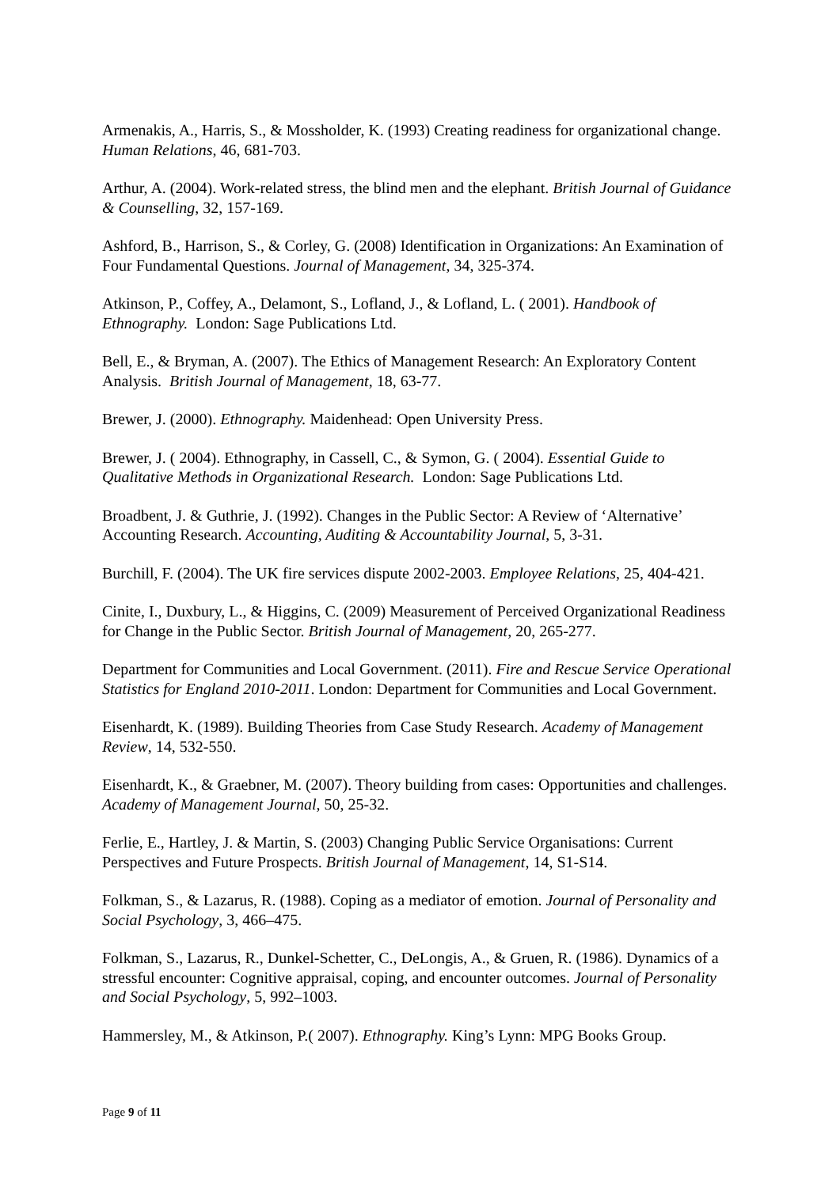Armenakis, A., Harris, S., & Mossholder, K. (1993) Creating readiness for organizational change. Human Relations, 46, 681-703.
Arthur, A. (2004). Work-related stress, the blind men and the elephant. British Journal of Guidance & Counselling, 32, 157-169.
Ashford, B., Harrison, S., & Corley, G. (2008) Identification in Organizations: An Examination of Four Fundamental Questions. Journal of Management, 34, 325-374.
Atkinson, P., Coffey, A., Delamont, S., Lofland, J., & Lofland, L. ( 2001). Handbook of Ethnography. London: Sage Publications Ltd.
Bell, E., & Bryman, A. (2007). The Ethics of Management Research: An Exploratory Content Analysis. British Journal of Management, 18, 63-77.
Brewer, J. (2000). Ethnography. Maidenhead: Open University Press.
Brewer, J. ( 2004). Ethnography, in Cassell, C., & Symon, G. ( 2004). Essential Guide to Qualitative Methods in Organizational Research. London: Sage Publications Ltd.
Broadbent, J. & Guthrie, J. (1992). Changes in the Public Sector: A Review of ‘Alternative’ Accounting Research. Accounting, Auditing & Accountability Journal, 5, 3-31.
Burchill, F. (2004). The UK fire services dispute 2002-2003. Employee Relations, 25, 404-421.
Cinite, I., Duxbury, L., & Higgins, C. (2009) Measurement of Perceived Organizational Readiness for Change in the Public Sector. British Journal of Management, 20, 265-277.
Department for Communities and Local Government. (2011). Fire and Rescue Service Operational Statistics for England 2010-2011. London: Department for Communities and Local Government.
Eisenhardt, K. (1989). Building Theories from Case Study Research. Academy of Management Review, 14, 532-550.
Eisenhardt, K., & Graebner, M. (2007). Theory building from cases: Opportunities and challenges. Academy of Management Journal, 50, 25-32.
Ferlie, E., Hartley, J. & Martin, S. (2003) Changing Public Service Organisations: Current Perspectives and Future Prospects. British Journal of Management, 14, S1-S14.
Folkman, S., & Lazarus, R. (1988). Coping as a mediator of emotion. Journal of Personality and Social Psychology, 3, 466–475.
Folkman, S., Lazarus, R., Dunkel-Schetter, C., DeLongis, A., & Gruen, R. (1986). Dynamics of a stressful encounter: Cognitive appraisal, coping, and encounter outcomes. Journal of Personality and Social Psychology, 5, 992–1003.
Hammersley, M., & Atkinson, P.( 2007). Ethnography. King’s Lynn: MPG Books Group.
Page 9 of 11